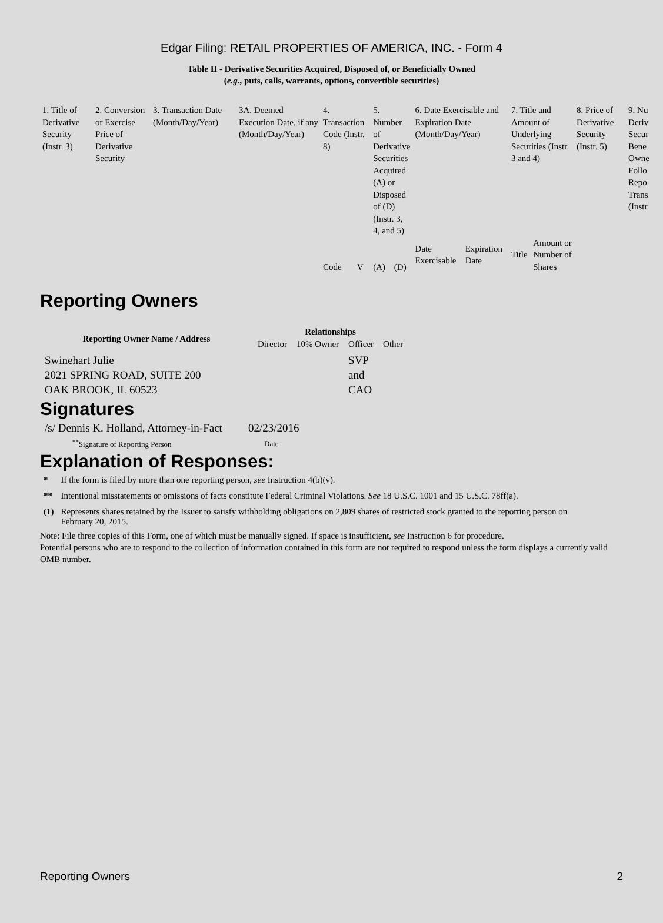Edgar Filing: RETAIL PROPERTIES OF AMERICA, INC. - Form 4
Table II - Derivative Securities Acquired, Disposed of, or Beneficially Owned
(e.g., puts, calls, warrants, options, convertible securities)
| 1. Title of Derivative Security (Instr. 3) | 2. Conversion or Exercise Price of Derivative Security | 3. Transaction Date (Month/Day/Year) | 3A. Deemed Execution Date, if any (Month/Day/Year) | 4. Transaction Code (Instr. 8) | | 5. Number of Derivative Securities Acquired (A) or Disposed of (D) (Instr. 3, 4, and 5) | | 6. Date Exercisable and Expiration Date (Month/Day/Year) | | 7. Title and Amount of Underlying Securities (Instr. 3 and 4) | | 8. Price of Derivative Security (Instr. 5) | 9. Nu Deriv Secur Bene Owne Follo Repo Trans (Instr |
| | | | | Code | V | (A) | (D) | Date Exercisable | Expiration Date | Title | Amount or Number of Shares | | |
Reporting Owners
| Reporting Owner Name / Address | Relationships | | | |
| --- | --- | --- | --- | --- |
| | Director | 10% Owner | Officer | Other |
| Swinehart Julie 2021 SPRING ROAD, SUITE 200 OAK BROOK, IL 60523 | | | SVP and CAO | |
Signatures
| /s/ Dennis K. Holland, Attorney-in-Fact | 02/23/2016 |
| <sup>**</sup> Signature of Reporting Person | Date |
Explanation of Responses:
| * | If the form is filed by more than one reporting person, see Instruction 4(b)(v). |
| ** | Intentional misstatements or omissions of facts constitute Federal Criminal Violations. See 18 U.S.C. 1001 and 15 U.S.C. 78ff(a). |
| (1) | Represents shares retained by the Issuer to satisfy withholding obligations on 2,809 shares of restricted stock granted to the reporting person on February 20, 2015. |
Note: File three copies of this Form, one of which must be manually signed. If space is insufficient, see Instruction 6 for procedure.
Potential persons who are to respond to the collection of information contained in this form are not required to respond unless the form displays a currently valid OMB number.
Reporting Owners 2